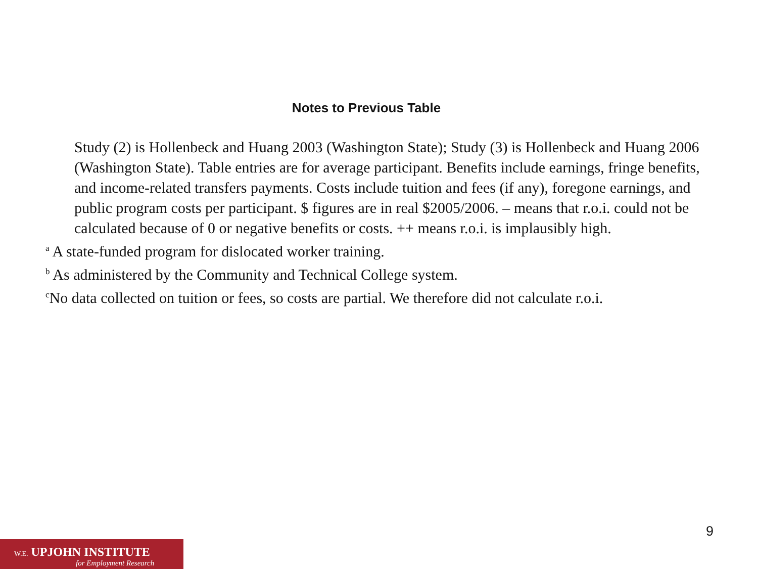Notes to Previous Table
Study (2) is Hollenbeck and Huang 2003 (Washington State); Study (3) is Hollenbeck and Huang 2006 (Washington State). Table entries are for average participant. Benefits include earnings, fringe benefits, and income-related transfers payments. Costs include tuition and fees (if any), foregone earnings, and public program costs per participant. $ figures are in real $2005/2006. – means that r.o.i. could not be calculated because of 0 or negative benefits or costs. ++ means r.o.i. is implausibly high.
<sup>a</sup> A state-funded program for dislocated worker training.
<sup>b</sup> As administered by the Community and Technical College system.
<sup>c</sup> No data collected on tuition or fees, so costs are partial. We therefore did not calculate r.o.i.
9
W.E. UPJOHN INSTITUTE
for Employment Research